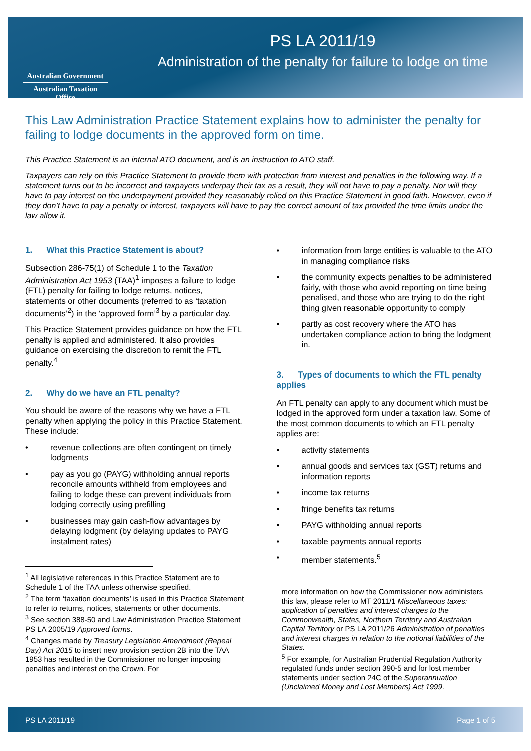Australian Government
Australian Taxation Office
PS LA 2011/19
Administration of the penalty for failure to lodge on time
This Law Administration Practice Statement explains how to administer the penalty for failing to lodge documents in the approved form on time.
This Practice Statement is an internal ATO document, and is an instruction to ATO staff.
Taxpayers can rely on this Practice Statement to provide them with protection from interest and penalties in the following way. If a statement turns out to be incorrect and taxpayers underpay their tax as a result, they will not have to pay a penalty. Nor will they have to pay interest on the underpayment provided they reasonably relied on this Practice Statement in good faith. However, even if they don’t have to pay a penalty or interest, taxpayers will have to pay the correct amount of tax provided the time limits under the law allow it.
1. What this Practice Statement is about?
Subsection 286-75(1) of Schedule 1 to the Taxation Administration Act 1953 (TAA)<sup>1</sup> imposes a failure to lodge (FTL) penalty for failing to lodge returns, notices, statements or other documents (referred to as ‘taxation documents’<sup>2</sup>) in the ‘approved form’<sup>3</sup> by a particular day.
This Practice Statement provides guidance on how the FTL penalty is applied and administered. It also provides guidance on exercising the discretion to remit the FTL penalty.<sup>4</sup>
2. Why do we have an FTL penalty?
You should be aware of the reasons why we have a FTL penalty when applying the policy in this Practice Statement. These include:
• revenue collections are often contingent on timely lodgments
• pay as you go (PAYG) withholding annual reports reconcile amounts withheld from employees and failing to lodge these can prevent individuals from lodging correctly using prefilling
• businesses may gain cash-flow advantages by delaying lodgment (by delaying updates to PAYG instalment rates)
<sup>1</sup> All legislative references in this Practice Statement are to Schedule 1 of the TAA unless otherwise specified.
<sup>2</sup> The term ‘taxation documents’ is used in this Practice Statement to refer to returns, notices, statements or other documents.
<sup>3</sup> See section 388-50 and Law Administration Practice Statement PS LA 2005/19 Approved forms.
<sup>4</sup> Changes made by Treasury Legislation Amendment (Repeal Day) Act 2015 to insert new provision section 2B into the TAA 1953 has resulted in the Commissioner no longer imposing penalties and interest on the Crown. For
• information from large entities is valuable to the ATO in managing compliance risks
• the community expects penalties to be administered fairly, with those who avoid reporting on time being penalised, and those who are trying to do the right thing given reasonable opportunity to comply
• partly as cost recovery where the ATO has undertaken compliance action to bring the lodgment in.
3. Types of documents to which the FTL penalty applies
An FTL penalty can apply to any document which must be lodged in the approved form under a taxation law. Some of the most common documents to which an FTL penalty applies are:
• activity statements
• annual goods and services tax (GST) returns and information reports
• income tax returns
• fringe benefits tax returns
• PAYG withholding annual reports
• taxable payments annual reports
• member statements.<sup>5</sup>
more information on how the Commissioner now administers this law, please refer to MT 2011/1 Miscellaneous taxes: application of penalties and interest charges to the Commonwealth, States, Northern Territory and Australian Capital Territory or PS LA 2011/26 Administration of penalties and interest charges in relation to the notional liabilities of the States.
<sup>5</sup> For example, for Australian Prudential Regulation Authority regulated funds under section 390-5 and for lost member statements under section 24C of the Superannuation (Unclaimed Money and Lost Members) Act 1999.
PS LA 2011/19 Page 1 of 5